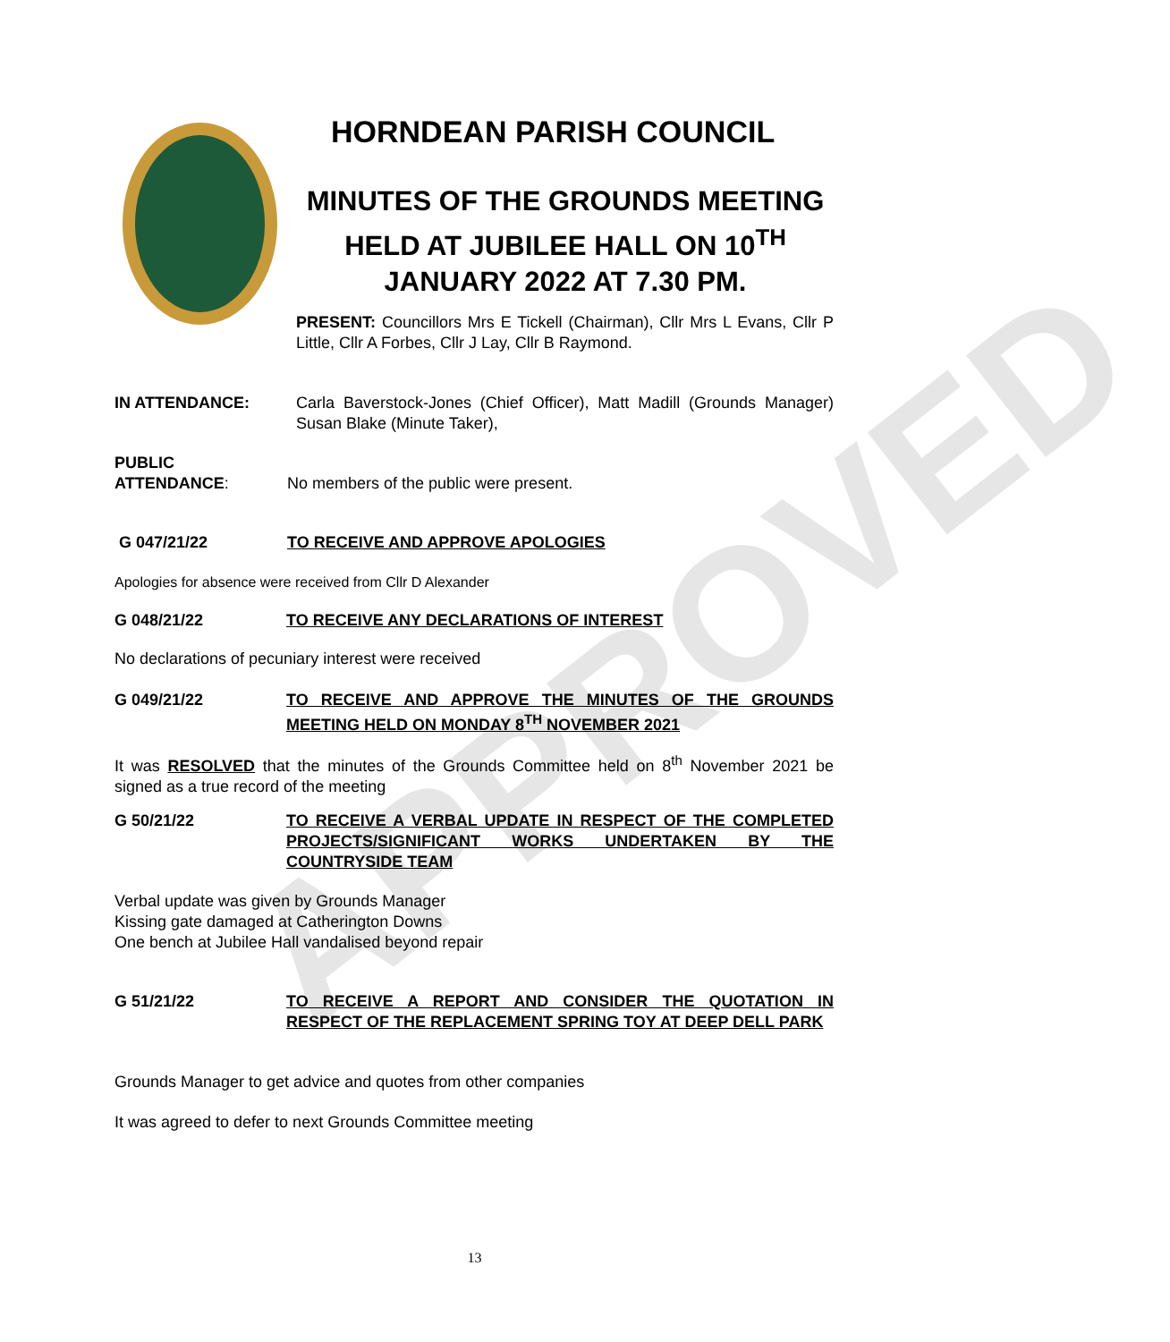APPROVED
HORNDEAN PARISH COUNCIL
MINUTES OF THE GROUNDS MEETING HELD AT JUBILEE HALL ON 10<sup>TH</sup> JANUARY 2022 AT 7.30 PM.
PRESENT: Councillors Mrs E Tickell (Chairman), Cllr Mrs L Evans, Cllr P Little, Cllr A Forbes, Cllr J Lay, Cllr B Raymond.
IN ATTENDANCE: Carla Baverstock-Jones (Chief Officer), Matt Madill (Grounds Manager) Susan Blake (Minute Taker),
PUBLIC
ATTENDANCE:
No members of the public were present.
G 047/21/22 TO RECEIVE AND APPROVE APOLOGIES
Apologies for absence were received from Cllr D Alexander
G 048/21/22 TO RECEIVE ANY DECLARATIONS OF INTEREST
No declarations of pecuniary interest were received
G 049/21/22 TO RECEIVE AND APPROVE THE MINUTES OF THE GROUNDS MEETING HELD ON MONDAY 8<sup>TH</sup> NOVEMBER 2021
It was RESOLVED that the minutes of the Grounds Committee held on 8<sup>th</sup> November 2021 be signed as a true record of the meeting
G 50/21/22 TO RECEIVE A VERBAL UPDATE IN RESPECT OF THE COMPLETED PROJECTS/SIGNIFICANT WORKS UNDERTAKEN BY THE COUNTRYSIDE TEAM
Verbal update was given by Grounds Manager
Kissing gate damaged at Catherington Downs
One bench at Jubilee Hall vandalised beyond repair
G 51/21/22 TO RECEIVE A REPORT AND CONSIDER THE QUOTATION IN RESPECT OF THE REPLACEMENT SPRING TOY AT DEEP DELL PARK
Grounds Manager to get advice and quotes from other companies
It was agreed to defer to next Grounds Committee meeting
13